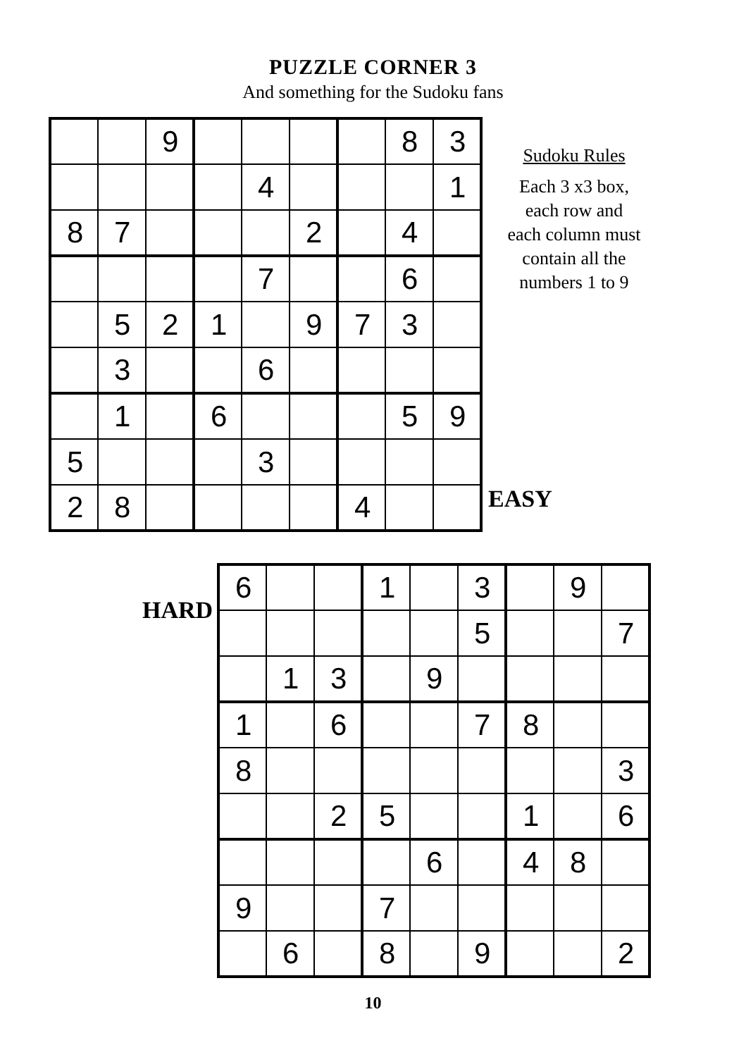PUZZLE CORNER 3
And something for the Sudoku fans
| | | 9 | | | | | 8 | 3 |
| | | | | 4 | | | | 1 |
| 8 | 7 | | | | 2 | | 4 | |
| | | | | 7 | | | 6 | |
| | 5 | 2 | 1 | | 9 | 7 | 3 | |
| | 3 | | | 6 | | | | |
| | 1 | | 6 | | | | 5 | 9 |
| 5 | | | | 3 | | | | |
| 2 | 8 | | | | | 4 | | |
Sudoku Rules
Each 3 x3 box,
each row and
each column must
contain all the
numbers 1 to 9
EASY
HARD
| 6 | | | 1 | | 3 | | 9 | |
| | | | | | 5 | | | 7 |
| | 1 | 3 | | 9 | | | | |
| 1 | | 6 | | | 7 | 8 | | |
| 8 | | | | | | | | 3 |
| | | 2 | 5 | | | 1 | | 6 |
| | | | | 6 | | 4 | 8 | |
| 9 | | | 7 | | | | | |
| | 6 | | 8 | | 9 | | | 2 |
10